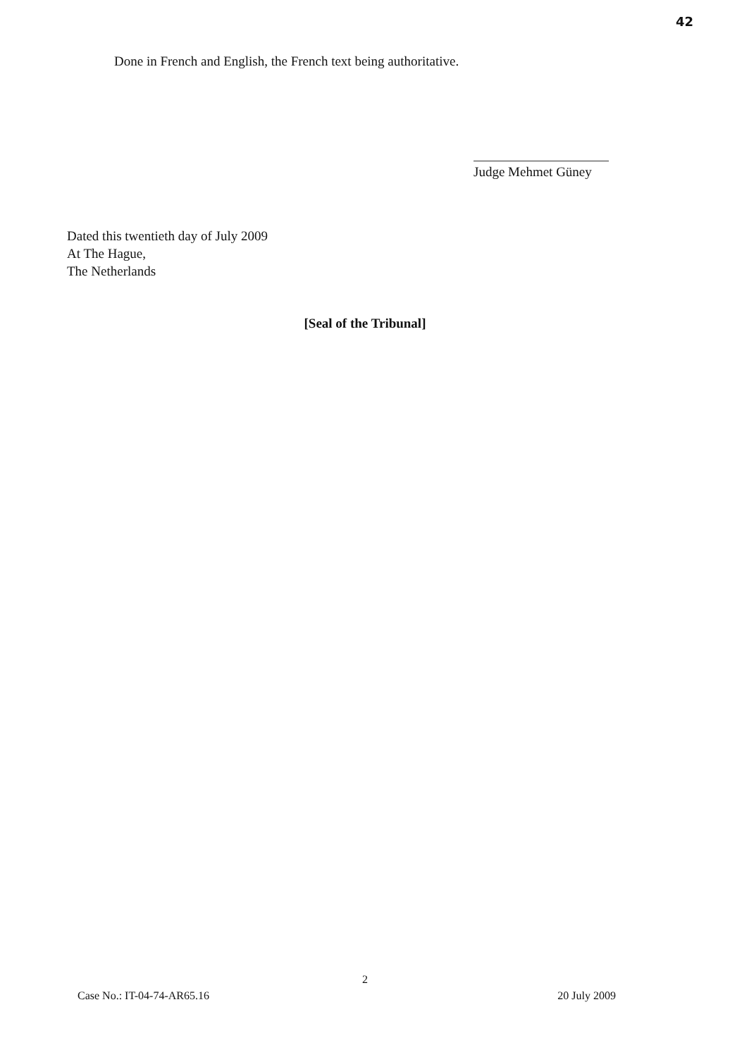42
Done in French and English, the French text being authoritative.
Judge Mehmet Güney
Dated this twentieth day of July 2009
At The Hague,
The Netherlands
[Seal of the Tribunal]
2
Case No.: IT-04-74-AR65.16 20 July 2009